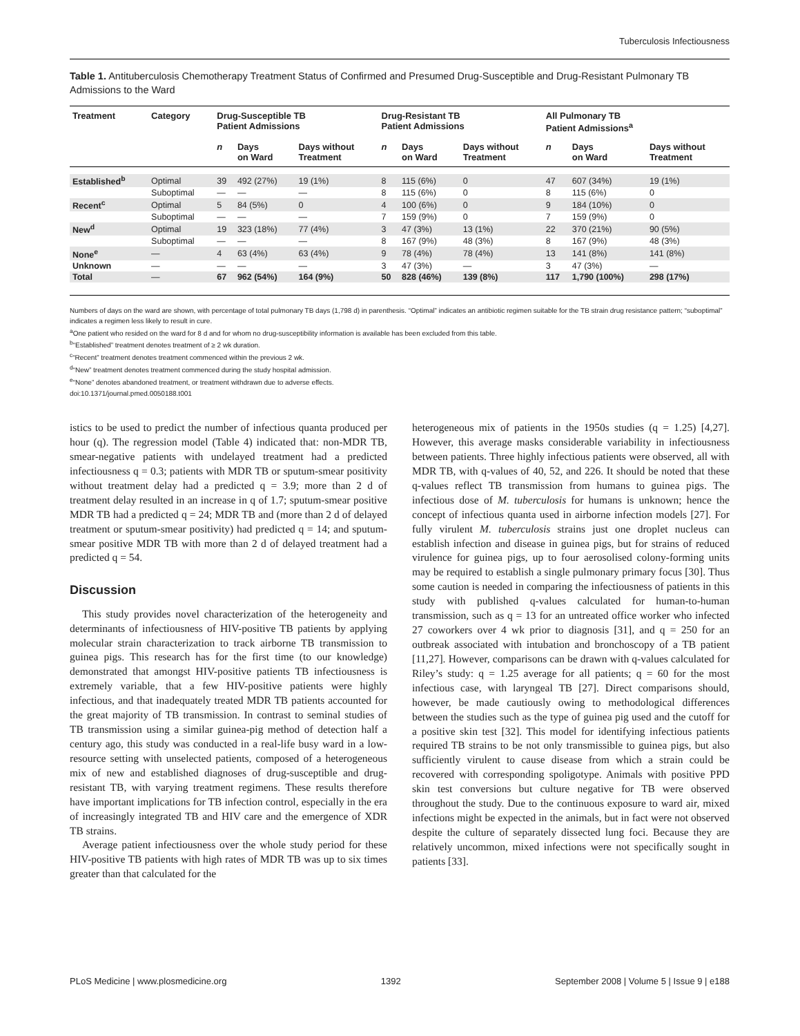Tuberculosis Infectiousness
Table 1. Antituberculosis Chemotherapy Treatment Status of Confirmed and Presumed Drug-Susceptible and Drug-Resistant Pulmonary TB Admissions to the Ward
| Treatment | Category | Drug-Susceptible TB Patient Admissions | | | Drug-Resistant TB Patient Admissions | | | All Pulmonary TB Patient Admissions<sup>a</sup> | | |
| --- | --- | --- | --- | --- | --- | --- | --- | --- | --- | --- |
| | | n | Days on Ward | Days without Treatment | n | Days on Ward | Days without Treatment | n | Days on Ward | Days without Treatment |
| Established<sup>b</sup> | Optimal | 39 | 492 (27%) | 19 (1%) | 8 | 115 (6%) | 0 | 47 | 607 (34%) | 19 (1%) |
| | Suboptimal | — | — | — | 8 | 115 (6%) | 0 | 8 | 115 (6%) | 0 |
| Recent<sup>c</sup> | Optimal | 5 | 84 (5%) | 0 | 4 | 100 (6%) | 0 | 9 | 184 (10%) | 0 |
| | Suboptimal | — | — | — | 7 | 159 (9%) | 0 | 7 | 159 (9%) | 0 |
| New<sup>d</sup> | Optimal | 19 | 323 (18%) | 77 (4%) | 3 | 47 (3%) | 13 (1%) | 22 | 370 (21%) | 90 (5%) |
| | Suboptimal | — | — | — | 8 | 167 (9%) | 48 (3%) | 8 | 167 (9%) | 48 (3%) |
| None<sup>e</sup> | — | 4 | 63 (4%) | 63 (4%) | 9 | 78 (4%) | 78 (4%) | 13 | 141 (8%) | 141 (8%) |
| Unknown | — | — | — | — | 3 | 47 (3%) | — | 3 | 47 (3%) | — |
| Total | — | 67 | 962 (54%) | 164 (9%) | 50 | 828 (46%) | 139 (8%) | 117 | 1,790 (100%) | 298 (17%) |
Numbers of days on the ward are shown, with percentage of total pulmonary TB days (1,798 d) in parenthesis. “Optimal” indicates an antibiotic regimen suitable for the TB strain drug resistance pattern; “suboptimal” indicates a regimen less likely to result in cure.
<sup>a</sup> One patient who resided on the ward for 8 d and for whom no drug-susceptibility information is available has been excluded from this table.
<sup>b</sup> “Established” treatment denotes treatment of ≥ 2 wk duration.
<sup>c</sup> “Recent” treatment denotes treatment commenced within the previous 2 wk.
<sup>d</sup> “New” treatment denotes treatment commenced during the study hospital admission.
<sup>e</sup> “None” denotes abandoned treatment, or treatment withdrawn due to adverse effects.
doi:10.1371/journal.pmed.0050188.t001
istics to be used to predict the number of infectious quanta produced per hour (q). The regression model (Table 4) indicated that: non-MDR TB, smear-negative patients with undelayed treatment had a predicted infectiousness q = 0.3; patients with MDR TB or sputum-smear positivity without treatment delay had a predicted q = 3.9; more than 2 d of treatment delay resulted in an increase in q of 1.7; sputum-smear positive MDR TB had a predicted q = 24; MDR TB and (more than 2 d of delayed treatment or sputum-smear positivity) had predicted q = 14; and sputum-smear positive MDR TB with more than 2 d of delayed treatment had a predicted q = 54.
Discussion
This study provides novel characterization of the heterogeneity and determinants of infectiousness of HIV-positive TB patients by applying molecular strain characterization to track airborne TB transmission to guinea pigs. This research has for the first time (to our knowledge) demonstrated that amongst HIV-positive patients TB infectiousness is extremely variable, that a few HIV-positive patients were highly infectious, and that inadequately treated MDR TB patients accounted for the great majority of TB transmission. In contrast to seminal studies of TB transmission using a similar guinea-pig method of detection half a century ago, this study was conducted in a real-life busy ward in a low-resource setting with unselected patients, composed of a heterogeneous mix of new and established diagnoses of drug-susceptible and drug-resistant TB, with varying treatment regimens. These results therefore have important implications for TB infection control, especially in the era of increasingly integrated TB and HIV care and the emergence of XDR TB strains.
Average patient infectiousness over the whole study period for these HIV-positive TB patients with high rates of MDR TB was up to six times greater than that calculated for the
heterogeneous mix of patients in the 1950s studies (q = 1.25) [4,27]. However, this average masks considerable variability in infectiousness between patients. Three highly infectious patients were observed, all with MDR TB, with q-values of 40, 52, and 226. It should be noted that these q-values reflect TB transmission from humans to guinea pigs. The infectious dose of M. tuberculosis for humans is unknown; hence the concept of infectious quanta used in airborne infection models [27]. For fully virulent M. tuberculosis strains just one droplet nucleus can establish infection and disease in guinea pigs, but for strains of reduced virulence for guinea pigs, up to four aerosolised colony-forming units may be required to establish a single pulmonary primary focus [30]. Thus some caution is needed in comparing the infectiousness of patients in this study with published q-values calculated for human-to-human transmission, such as q = 13 for an untreated office worker who infected 27 coworkers over 4 wk prior to diagnosis [31], and q = 250 for an outbreak associated with intubation and bronchoscopy of a TB patient [11,27]. However, comparisons can be drawn with q-values calculated for Riley’s study: q = 1.25 average for all patients; q = 60 for the most infectious case, with laryngeal TB [27]. Direct comparisons should, however, be made cautiously owing to methodological differences between the studies such as the type of guinea pig used and the cutoff for a positive skin test [32]. This model for identifying infectious patients required TB strains to be not only transmissible to guinea pigs, but also sufficiently virulent to cause disease from which a strain could be recovered with corresponding spoligotype. Animals with positive PPD skin test conversions but culture negative for TB were observed throughout the study. Due to the continuous exposure to ward air, mixed infections might be expected in the animals, but in fact were not observed despite the culture of separately dissected lung foci. Because they are relatively uncommon, mixed infections were not specifically sought in patients [33].
PLoS Medicine | www.plosmedicine.org 1392 September 2008 | Volume 5 | Issue 9 | e188